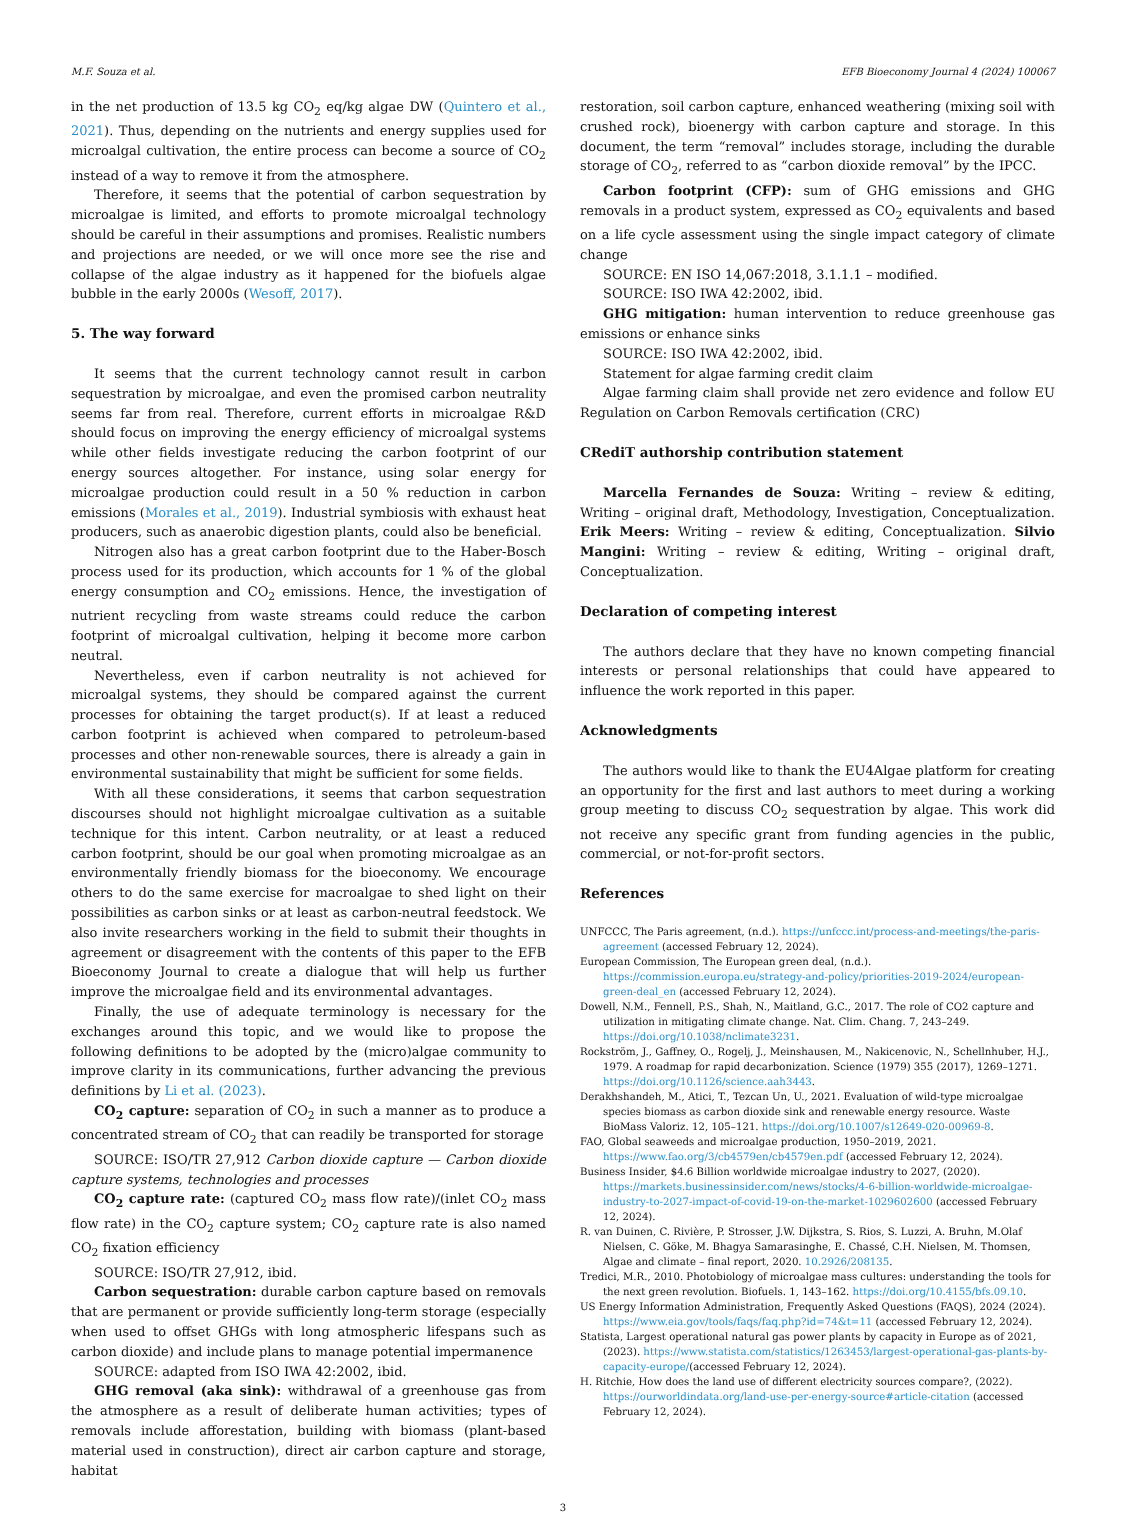M.F. Souza et al. EFB Bioeconomy Journal 4 (2024) 100067
in the net production of 13.5 kg CO<sub>2</sub> eq/kg algae DW (Quintero et al., 2021). Thus, depending on the nutrients and energy supplies used for microalgal cultivation, the entire process can become a source of CO<sub>2</sub> instead of a way to remove it from the atmosphere.
Therefore, it seems that the potential of carbon sequestration by microalgae is limited, and efforts to promote microalgal technology should be careful in their assumptions and promises. Realistic numbers and projections are needed, or we will once more see the rise and collapse of the algae industry as it happened for the biofuels algae bubble in the early 2000s (Wesoff, 2017).
5. The way forward
It seems that the current technology cannot result in carbon sequestration by microalgae, and even the promised carbon neutrality seems far from real. Therefore, current efforts in microalgae R&D should focus on improving the energy efficiency of microalgal systems while other fields investigate reducing the carbon footprint of our energy sources altogether. For instance, using solar energy for microalgae production could result in a 50 % reduction in carbon emissions (Morales et al., 2019). Industrial symbiosis with exhaust heat producers, such as anaerobic digestion plants, could also be beneficial.
Nitrogen also has a great carbon footprint due to the Haber-Bosch process used for its production, which accounts for 1 % of the global energy consumption and CO<sub>2</sub> emissions. Hence, the investigation of nutrient recycling from waste streams could reduce the carbon footprint of microalgal cultivation, helping it become more carbon neutral.
Nevertheless, even if carbon neutrality is not achieved for microalgal systems, they should be compared against the current processes for obtaining the target product(s). If at least a reduced carbon footprint is achieved when compared to petroleum-based processes and other non-renewable sources, there is already a gain in environmental sustainability that might be sufficient for some fields.
With all these considerations, it seems that carbon sequestration discourses should not highlight microalgae cultivation as a suitable technique for this intent. Carbon neutrality, or at least a reduced carbon footprint, should be our goal when promoting microalgae as an environmentally friendly biomass for the bioeconomy. We encourage others to do the same exercise for macroalgae to shed light on their possibilities as carbon sinks or at least as carbon-neutral feedstock. We also invite researchers working in the field to submit their thoughts in agreement or disagreement with the contents of this paper to the EFB Bioeconomy Journal to create a dialogue that will help us further improve the microalgae field and its environmental advantages.
Finally, the use of adequate terminology is necessary for the exchanges around this topic, and we would like to propose the following definitions to be adopted by the (micro)algae community to improve clarity in its communications, further advancing the previous definitions by Li et al. (2023).
CO<sub>2</sub> capture: separation of CO<sub>2</sub> in such a manner as to produce a concentrated stream of CO<sub>2</sub> that can readily be transported for storage
SOURCE: ISO/TR 27,912 Carbon dioxide capture — Carbon dioxide capture systems, technologies and processes
CO<sub>2</sub> capture rate: (captured CO<sub>2</sub> mass flow rate)/(inlet CO<sub>2</sub> mass flow rate) in the CO<sub>2</sub> capture system; CO<sub>2</sub> capture rate is also named CO<sub>2</sub> fixation efficiency
SOURCE: ISO/TR 27,912, ibid.
Carbon sequestration: durable carbon capture based on removals that are permanent or provide sufficiently long-term storage (especially when used to offset GHGs with long atmospheric lifespans such as carbon dioxide) and include plans to manage potential impermanence
SOURCE: adapted from ISO IWA 42:2002, ibid.
GHG removal (aka sink): withdrawal of a greenhouse gas from the atmosphere as a result of deliberate human activities; types of removals include afforestation, building with biomass (plant-based material used in construction), direct air carbon capture and storage, habitat
restoration, soil carbon capture, enhanced weathering (mixing soil with crushed rock), bioenergy with carbon capture and storage. In this document, the term “removal” includes storage, including the durable storage of CO<sub>2</sub>, referred to as “carbon dioxide removal” by the IPCC.
Carbon footprint (CFP): sum of GHG emissions and GHG removals in a product system, expressed as CO<sub>2</sub> equivalents and based on a life cycle assessment using the single impact category of climate change
SOURCE: EN ISO 14,067:2018, 3.1.1.1 – modified.
SOURCE: ISO IWA 42:2002, ibid.
GHG mitigation: human intervention to reduce greenhouse gas emissions or enhance sinks
SOURCE: ISO IWA 42:2002, ibid.
Statement for algae farming credit claim
Algae farming claim shall provide net zero evidence and follow EU Regulation on Carbon Removals certification (CRC)
CRediT authorship contribution statement
Marcella Fernandes de Souza: Writing – review & editing, Writing – original draft, Methodology, Investigation, Conceptualization. Erik Meers: Writing – review & editing, Conceptualization. Silvio Mangini: Writing – review & editing, Writing – original draft, Conceptualization.
Declaration of competing interest
The authors declare that they have no known competing financial interests or personal relationships that could have appeared to influence the work reported in this paper.
Acknowledgments
The authors would like to thank the EU4Algae platform for creating an opportunity for the first and last authors to meet during a working group meeting to discuss CO<sub>2</sub> sequestration by algae. This work did not receive any specific grant from funding agencies in the public, commercial, or not-for-profit sectors.
References
UNFCCC, The Paris agreement, (n.d.). https://unfccc.int/process-and-meetings/the-paris-agreement (accessed February 12, 2024).
European Commission, The European green deal, (n.d.). https://commission.europa.eu/strategy-and-policy/priorities-2019-2024/european-green-deal_en (accessed February 12, 2024).
Dowell, N.M., Fennell, P.S., Shah, N., Maitland, G.C., 2017. The role of CO2 capture and utilization in mitigating climate change. Nat. Clim. Chang. 7, 243–249. https://doi.org/10.1038/nclimate3231.
Rockström, J., Gaffney, O., Rogelj, J., Meinshausen, M., Nakicenovic, N., Schellnhuber, H.J., 1979. A roadmap for rapid decarbonization. Science (1979) 355 (2017), 1269–1271. https://doi.org/10.1126/science.aah3443.
Derakhshandeh, M., Atici, T., Tezcan Un, U., 2021. Evaluation of wild-type microalgae species biomass as carbon dioxide sink and renewable energy resource. Waste BioMass Valoriz. 12, 105–121. https://doi.org/10.1007/s12649-020-00969-8.
FAO, Global seaweeds and microalgae production, 1950–2019, 2021. https://www.fao.org/3/cb4579en/cb4579en.pdf (accessed February 12, 2024).
Business Insider, $4.6 Billion worldwide microalgae industry to 2027, (2020). https://markets.businessinsider.com/news/stocks/4-6-billion-worldwide-microalgae-industry-to-2027-impact-of-covid-19-on-the-market-1029602600 (accessed February 12, 2024).
R. van Duinen, C. Rivière, P. Strosser, J.W. Dijkstra, S. Rios, S. Luzzi, A. Bruhn, M.Olaf Nielsen, C. Göke, M. Bhagya Samarasinghe, E. Chassé, C.H. Nielsen, M. Thomsen, Algae and climate – final report, 2020. 10.2926/208135.
Tredici, M.R., 2010. Photobiology of microalgae mass cultures: understanding the tools for the next green revolution. Biofuels. 1, 143–162. https://doi.org/10.4155/bfs.09.10.
US Energy Information Administration, Frequently Asked Questions (FAQS), 2024 (2024). https://www.eia.gov/tools/faqs/faq.php?id=74&t=11 (accessed February 12, 2024).
Statista, Largest operational natural gas power plants by capacity in Europe as of 2021, (2023). https://www.statista.com/statistics/1263453/largest-operational-gas-plants-by-capacity-europe/(accessed February 12, 2024).
H. Ritchie, How does the land use of different electricity sources compare?, (2022). https://ourworldindata.org/land-use-per-energy-source#article-citation (accessed February 12, 2024).
3